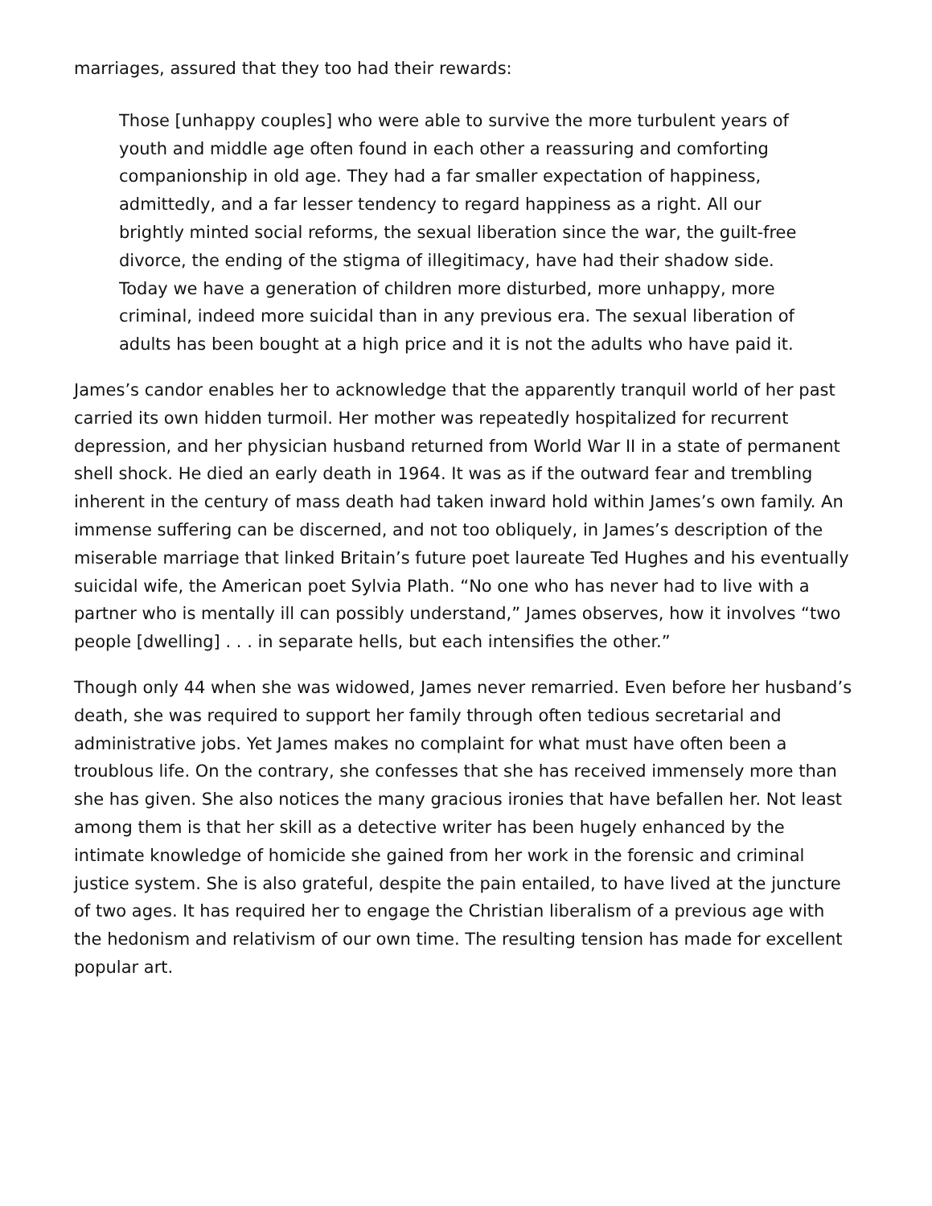marriages, assured that they too had their rewards:
Those [unhappy couples] who were able to survive the more turbulent years of youth and middle age often found in each other a reassuring and comforting companionship in old age. They had a far smaller expectation of happiness, admittedly, and a far lesser tendency to regard happiness as a right. All our brightly minted social reforms, the sexual liberation since the war, the guilt-free divorce, the ending of the stigma of illegitimacy, have had their shadow side. Today we have a generation of children more disturbed, more unhappy, more criminal, indeed more suicidal than in any previous era. The sexual liberation of adults has been bought at a high price and it is not the adults who have paid it.
James’s candor enables her to acknowledge that the apparently tranquil world of her past carried its own hidden turmoil. Her mother was repeatedly hospitalized for recurrent depression, and her physician husband returned from World War II in a state of permanent shell shock. He died an early death in 1964. It was as if the outward fear and trembling inherent in the century of mass death had taken inward hold within James’s own family. An immense suffering can be discerned, and not too obliquely, in James’s description of the miserable marriage that linked Britain’s future poet laureate Ted Hughes and his eventually suicidal wife, the American poet Sylvia Plath. “No one who has never had to live with a partner who is mentally ill can possibly understand,” James observes, how it involves “two people [dwelling] . . . in separate hells, but each intensifies the other.”
Though only 44 when she was widowed, James never remarried. Even before her husband’s death, she was required to support her family through often tedious secretarial and administrative jobs. Yet James makes no complaint for what must have often been a troublous life. On the contrary, she confesses that she has received immensely more than she has given. She also notices the many gracious ironies that have befallen her. Not least among them is that her skill as a detective writer has been hugely enhanced by the intimate knowledge of homicide she gained from her work in the forensic and criminal justice system. She is also grateful, despite the pain entailed, to have lived at the juncture of two ages. It has required her to engage the Christian liberalism of a previous age with the hedonism and relativism of our own time. The resulting tension has made for excellent popular art.